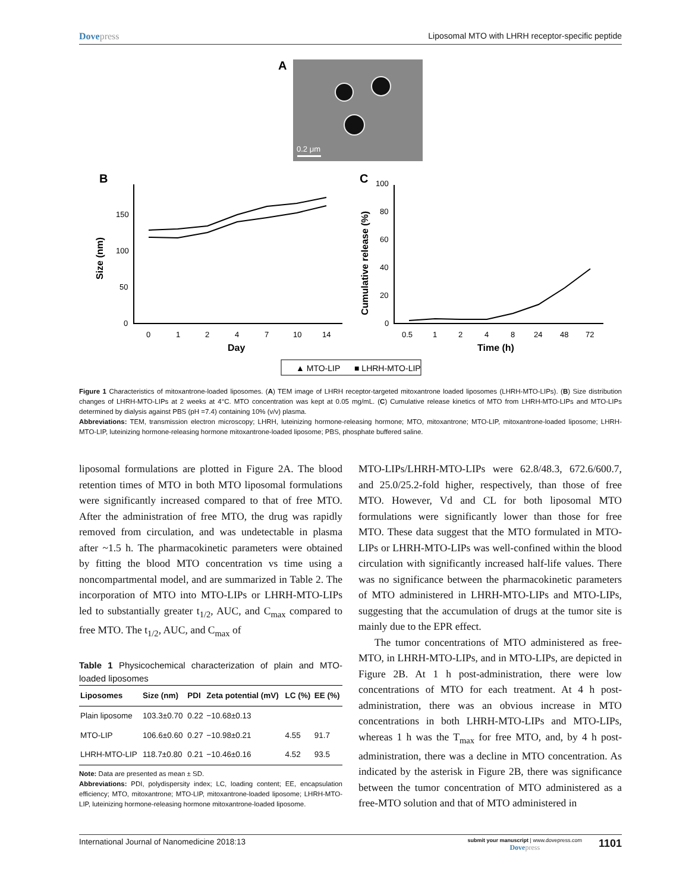Dovepress Liposomal MTO with LHRH receptor-specific peptide
A
0.2 μm
B
Size (nm)
0
50
100
150
0
1
2
4
7
10
14
Day
C
Cumulative release (%)
0
20
40
60
80
100
0.5
1
2
4
8
24
48
72
Time (h)
▲ MTO-LIP
■ LHRH-MTO-LIP
Figure 1 Characteristics of mitoxantrone-loaded liposomes. (A) TEM image of LHRH receptor-targeted mitoxantrone loaded liposomes (LHRH-MTO-LIPs). (B) Size distribution changes of LHRH-MTO-LIPs at 2 weeks at 4°C. MTO concentration was kept at 0.05 mg/mL. (C) Cumulative release kinetics of MTO from LHRH-MTO-LIPs and MTO-LIPs determined by dialysis against PBS (pH =7.4) containing 10% (v/v) plasma.
Abbreviations: TEM, transmission electron microscopy; LHRH, luteinizing hormone-releasing hormone; MTO, mitoxantrone; MTO-LIP, mitoxantrone-loaded liposome; LHRH-MTO-LIP, luteinizing hormone-releasing hormone mitoxantrone-loaded liposome; PBS, phosphate buffered saline.
liposomal formulations are plotted in Figure 2A. The blood retention times of MTO in both MTO liposomal formulations were significantly increased compared to that of free MTO. After the administration of free MTO, the drug was rapidly removed from circulation, and was undetectable in plasma after ~1.5 h. The pharmacokinetic parameters were obtained by fitting the blood MTO concentration vs time using a noncompartmental model, and are summarized in Table 2. The incorporation of MTO into MTO-LIPs or LHRH-MTO-LIPs led to substantially greater t<sub>1/2</sub>, AUC, and C<sub>max</sub> compared to free MTO. The t<sub>1/2</sub>, AUC, and C<sub>max</sub> of
Table 1 Physicochemical characterization of plain and MTO-loaded liposomes
| Liposomes | Size (nm) | PDI | Zeta potential (mV) | LC (%) | EE (%) |
| --- | --- | --- | --- | --- | --- |
| Plain liposome | 103.3±0.70 | 0.22 | −10.68±0.13 | | |
| MTO-LIP | 106.6±0.60 | 0.27 | −10.98±0.21 | 4.55 | 91.7 |
| LHRH-MTO-LIP | 118.7±0.80 | 0.21 | −10.46±0.16 | 4.52 | 93.5 |
Note: Data are presented as mean ± SD.
Abbreviations: PDI, polydispersity index; LC, loading content; EE, encapsulation efficiency; MTO, mitoxantrone; MTO-LIP, mitoxantrone-loaded liposome; LHRH-MTO-LIP, luteinizing hormone-releasing hormone mitoxantrone-loaded liposome.
MTO-LIPs/LHRH-MTO-LIPs were 62.8/48.3, 672.6/600.7, and 25.0/25.2-fold higher, respectively, than those of free MTO. However, Vd and CL for both liposomal MTO formulations were significantly lower than those for free MTO. These data suggest that the MTO formulated in MTO-LIPs or LHRH-MTO-LIPs was well-confined within the blood circulation with significantly increased half-life values. There was no significance between the pharmacokinetic parameters of MTO administered in LHRH-MTO-LIPs and MTO-LIPs, suggesting that the accumulation of drugs at the tumor site is mainly due to the EPR effect.
The tumor concentrations of MTO administered as free-MTO, in LHRH-MTO-LIPs, and in MTO-LIPs, are depicted in Figure 2B. At 1 h post-administration, there were low concentrations of MTO for each treatment. At 4 h post-administration, there was an obvious increase in MTO concentrations in both LHRH-MTO-LIPs and MTO-LIPs, whereas 1 h was the T<sub>max</sub> for free MTO, and, by 4 h post-administration, there was a decline in MTO concentration. As indicated by the asterisk in Figure 2B, there was significance between the tumor concentration of MTO administered as a free-MTO solution and that of MTO administered in
International Journal of Nanomedicine 2018:13
submit your manuscript | www.dovepress.com
Dovepress
1101